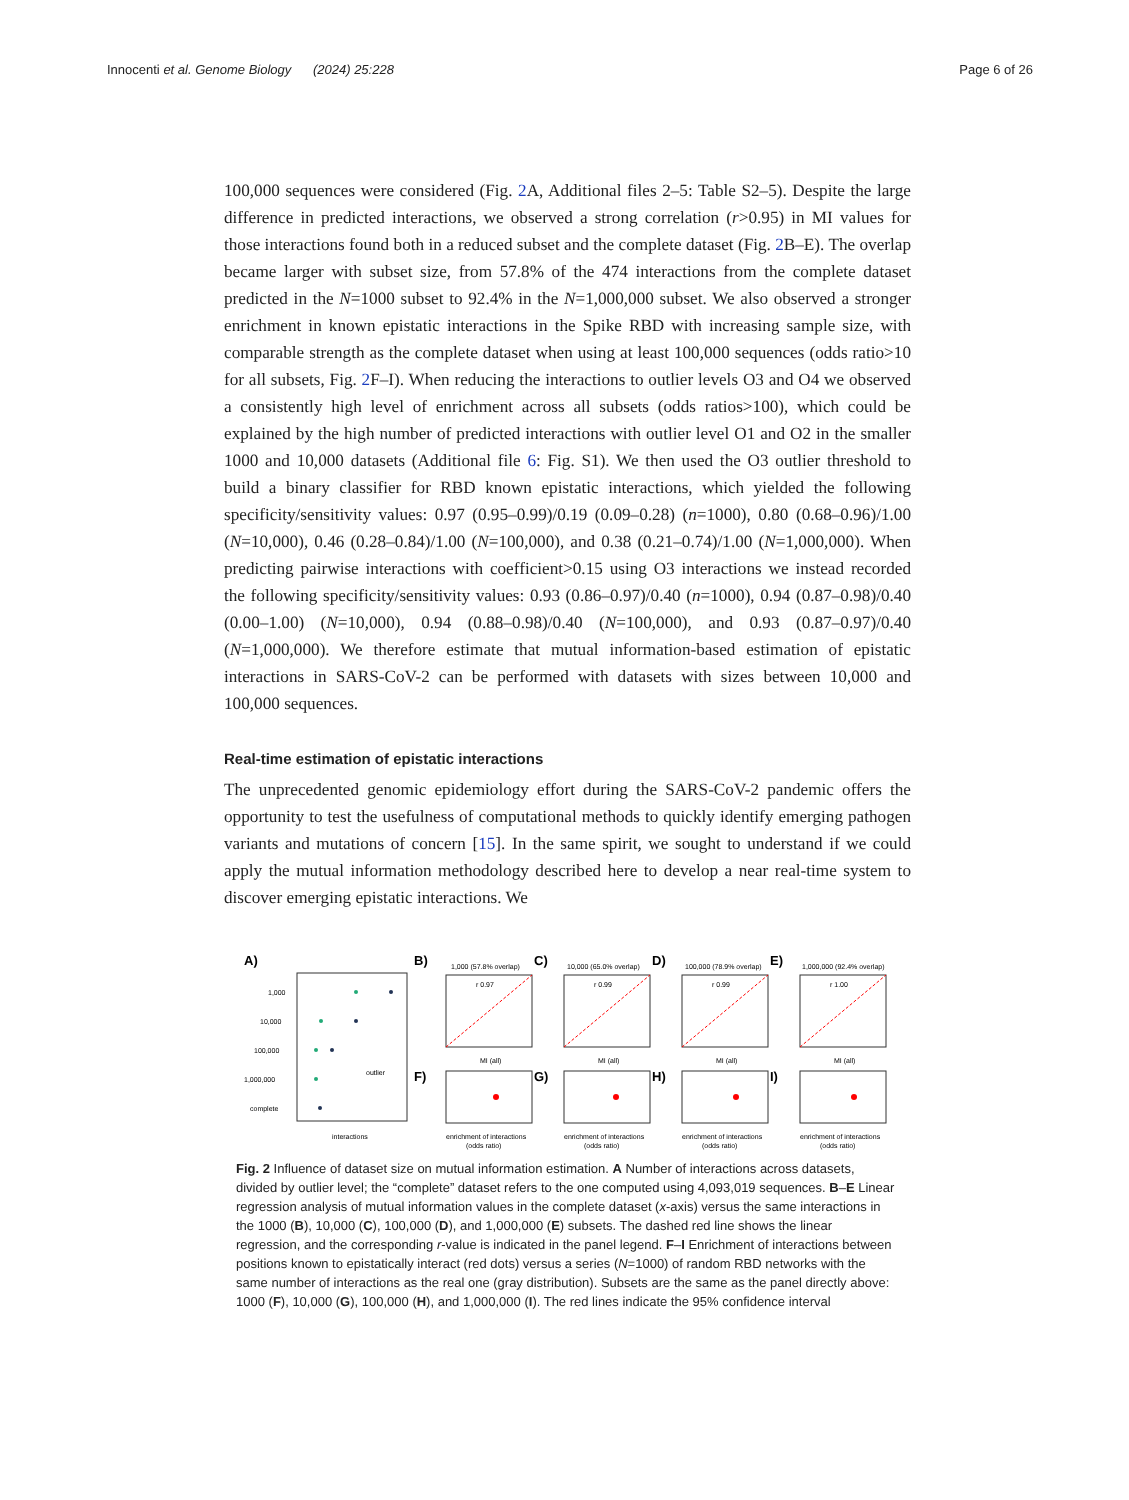Innocenti et al. Genome Biology (2024) 25:228 Page 6 of 26
100,000 sequences were considered (Fig. 2 A, Additional files 2–5: Table S2–5). Despite the large difference in predicted interactions, we observed a strong correlation (r>0.95) in MI values for those interactions found both in a reduced subset and the complete dataset (Fig. 2 B–E). The overlap became larger with subset size, from 57.8% of the 474 interactions from the complete dataset predicted in the N=1000 subset to 92.4% in the N=1,000,000 subset. We also observed a stronger enrichment in known epistatic interactions in the Spike RBD with increasing sample size, with comparable strength as the complete dataset when using at least 100,000 sequences (odds ratio>10 for all subsets, Fig. 2 F–I). When reducing the interactions to outlier levels O3 and O4 we observed a consistently high level of enrichment across all subsets (odds ratios>100), which could be explained by the high number of predicted interactions with outlier level O1 and O2 in the smaller 1000 and 10,000 datasets (Additional file 6: Fig. S1). We then used the O3 outlier threshold to build a binary classifier for RBD known epistatic interactions, which yielded the following specificity/sensitivity values: 0.97 (0.95–0.99)/0.19 (0.09–0.28) (n=1000), 0.80 (0.68–0.96)/1.00 (N=10,000), 0.46 (0.28–0.84)/1.00 (N=100,000), and 0.38 (0.21–0.74)/1.00 (N=1,000,000). When predicting pairwise interactions with coefficient>0.15 using O3 interactions we instead recorded the following specificity/sensitivity values: 0.93 (0.86–0.97)/0.40 (n=1000), 0.94 (0.87–0.98)/0.40 (0.00–1.00) (N=10,000), 0.94 (0.88–0.98)/0.40 (N=100,000), and 0.93 (0.87–0.97)/0.40 (N=1,000,000). We therefore estimate that mutual information-based estimation of epistatic interactions in SARS-CoV-2 can be performed with datasets with sizes between 10,000 and 100,000 sequences.
Real-time estimation of epistatic interactions
The unprecedented genomic epidemiology effort during the SARS-CoV-2 pandemic offers the opportunity to test the usefulness of computational methods to quickly identify emerging pathogen variants and mutations of concern [15]. In the same spirit, we sought to understand if we could apply the mutual information methodology described here to develop a near real-time system to discover emerging epistatic interactions. We
A)
1,000
10,000
100,000
1,000,000
complete
interactions
outlier
B)
C)
D)
E)
F)
G)
H)
I)
1,000 (57.8% overlap)
10,000 (65.0% overlap)
100,000 (78.9% overlap)
1,000,000 (92.4% overlap)
r 0.97
r 0.99
r 0.99
r 1.00
MI (all)
MI (all)
MI (all)
MI (all)
enrichment of interactions
enrichment of interactions
enrichment of interactions
enrichment of interactions
(odds ratio)
(odds ratio)
(odds ratio)
(odds ratio)
Fig. 2 Influence of dataset size on mutual information estimation. A Number of interactions across datasets, divided by outlier level; the “complete” dataset refers to the one computed using 4,093,019 sequences. B–E Linear regression analysis of mutual information values in the complete dataset (x-axis) versus the same interactions in the 1000 (B), 10,000 (C), 100,000 (D), and 1,000,000 (E) subsets. The dashed red line shows the linear regression, and the corresponding r-value is indicated in the panel legend. F–I Enrichment of interactions between positions known to epistatically interact (red dots) versus a series (N=1000) of random RBD networks with the same number of interactions as the real one (gray distribution). Subsets are the same as the panel directly above: 1000 (F), 10,000 (G), 100,000 (H), and 1,000,000 (I). The red lines indicate the 95% confidence interval